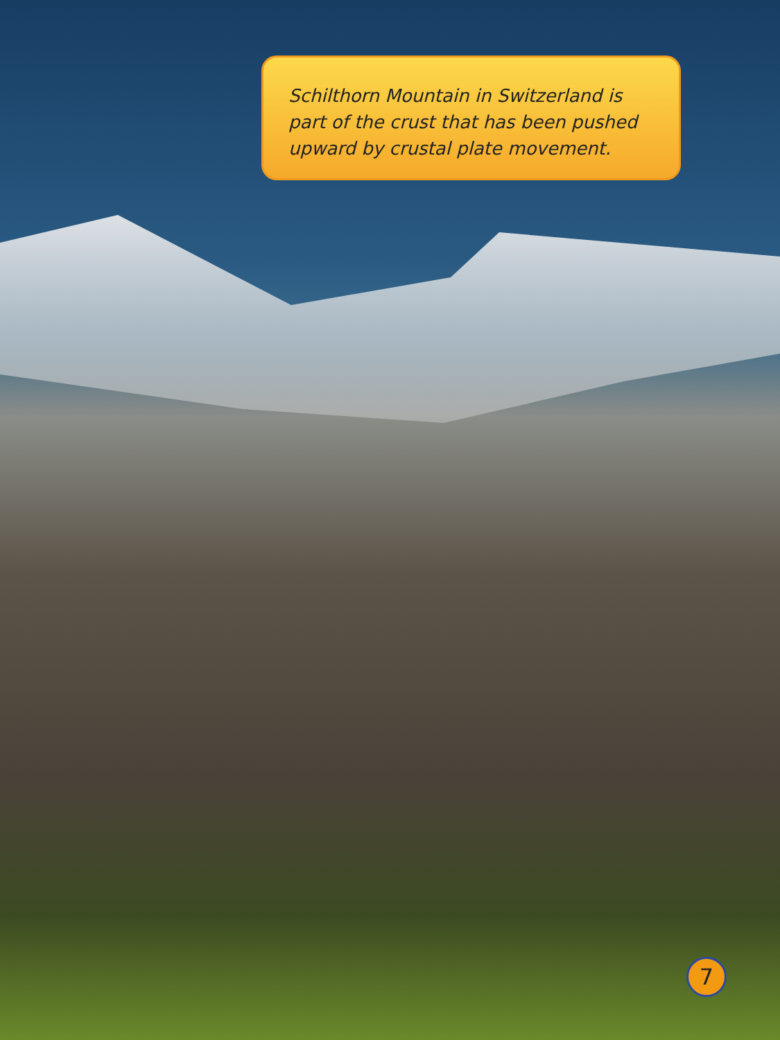Schilthorn Mountain in Switzerland is part of the crust that has been pushed upward by crustal plate movement.
7